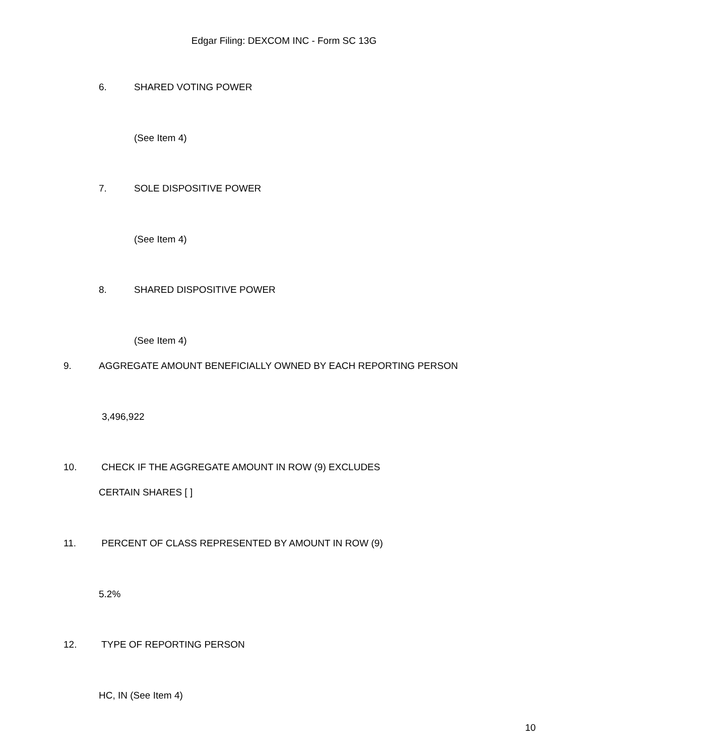Edgar Filing: DEXCOM INC - Form SC 13G
6. SHARED VOTING POWER
(See Item 4)
7. SOLE DISPOSITIVE POWER
(See Item 4)
8. SHARED DISPOSITIVE POWER
(See Item 4)
9. AGGREGATE AMOUNT BENEFICIALLY OWNED BY EACH REPORTING PERSON
3,496,922
10. CHECK IF THE AGGREGATE AMOUNT IN ROW (9) EXCLUDES
CERTAIN SHARES [ ]
11. PERCENT OF CLASS REPRESENTED BY AMOUNT IN ROW (9)
5.2%
12. TYPE OF REPORTING PERSON
HC, IN (See Item 4)
10